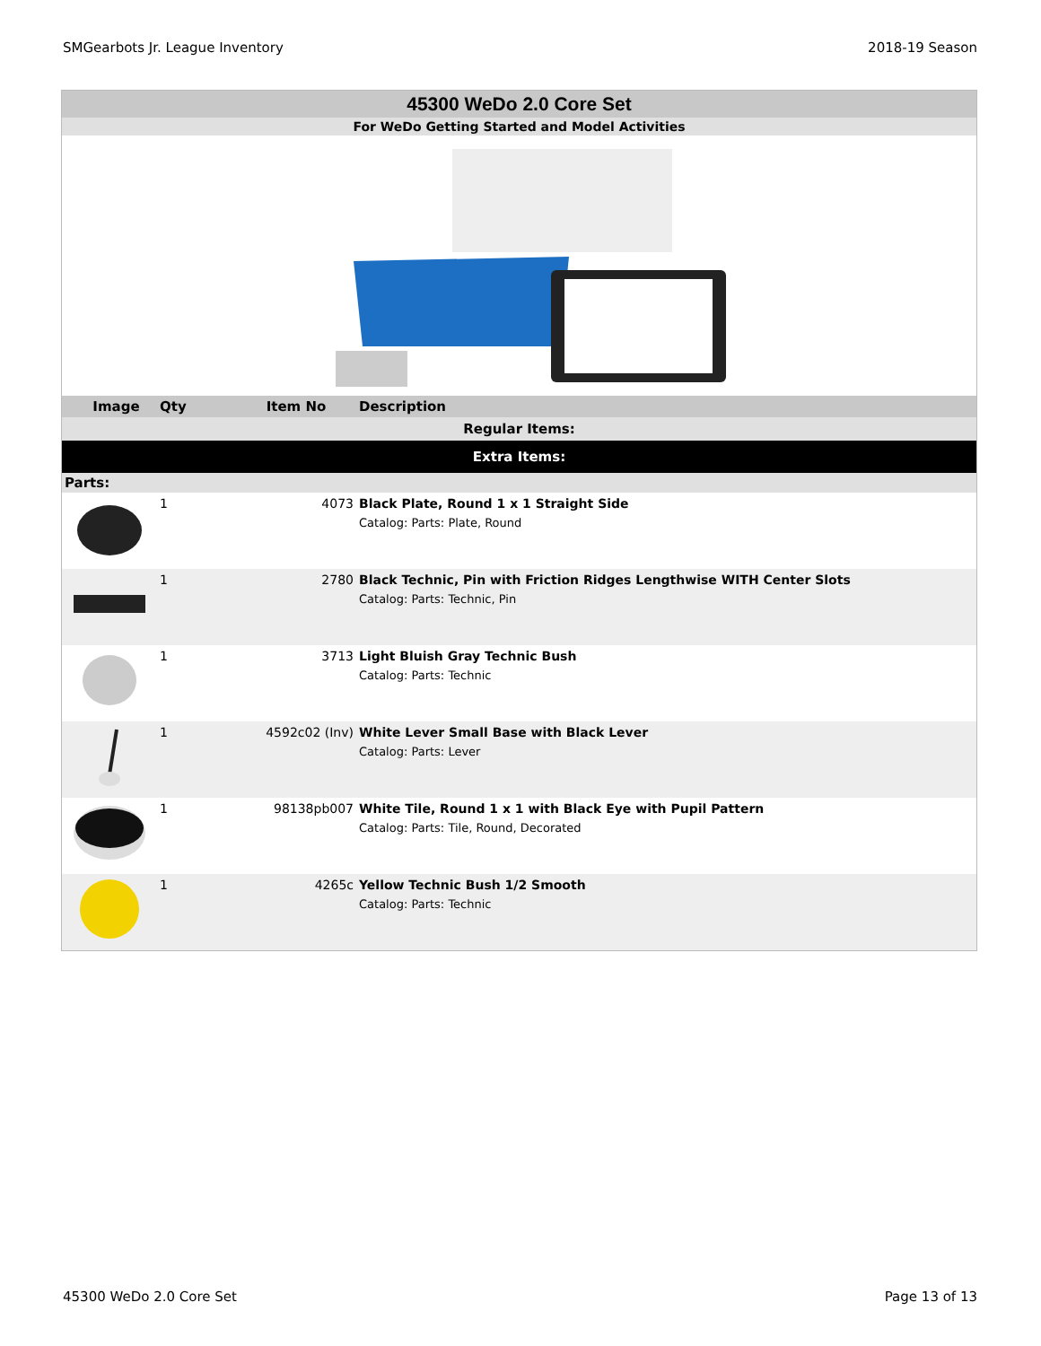SMGearbots Jr. League Inventory 2018-19 Season
45300 WeDo 2.0 Core Set
For WeDo Getting Started and Model Activities
| Image | Qty | Item No | Description |
| --- | --- | --- | --- |
| Regular Items: | | | |
| Extra Items: | | | |
| Parts: | | | |
| | 1 | 4073 | Black Plate, Round 1 x 1 Straight Side Catalog: Parts: Plate, Round |
| | 1 | 2780 | Black Technic, Pin with Friction Ridges Lengthwise WITH Center Slots Catalog: Parts: Technic, Pin |
| | 1 | 3713 | Light Bluish Gray Technic Bush Catalog: Parts: Technic |
| | 1 | 4592c02 (Inv) | White Lever Small Base with Black Lever Catalog: Parts: Lever |
| | 1 | 98138pb007 | White Tile, Round 1 x 1 with Black Eye with Pupil Pattern Catalog: Parts: Tile, Round, Decorated |
| | 1 | 4265c | Yellow Technic Bush 1/2 Smooth Catalog: Parts: Technic |
45300 WeDo 2.0 Core Set Page 13 of 13